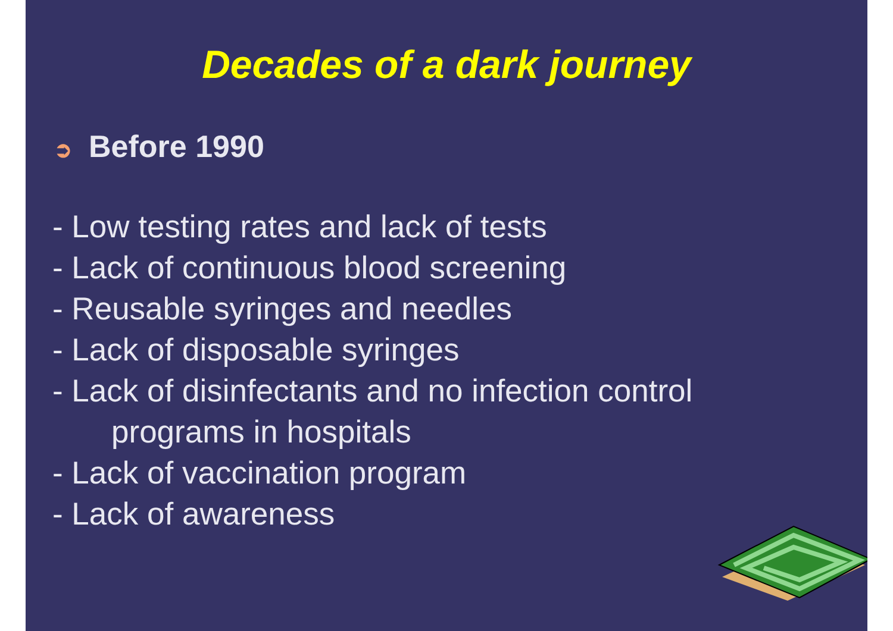Decades of a dark journey
➲ Before 1990
- Low testing rates and lack of tests
- Lack of continuous blood screening
- Reusable syringes and needles
- Lack of disposable syringes
- Lack of disinfectants and no infection control
programs in hospitals
- Lack of vaccination program
- Lack of awareness